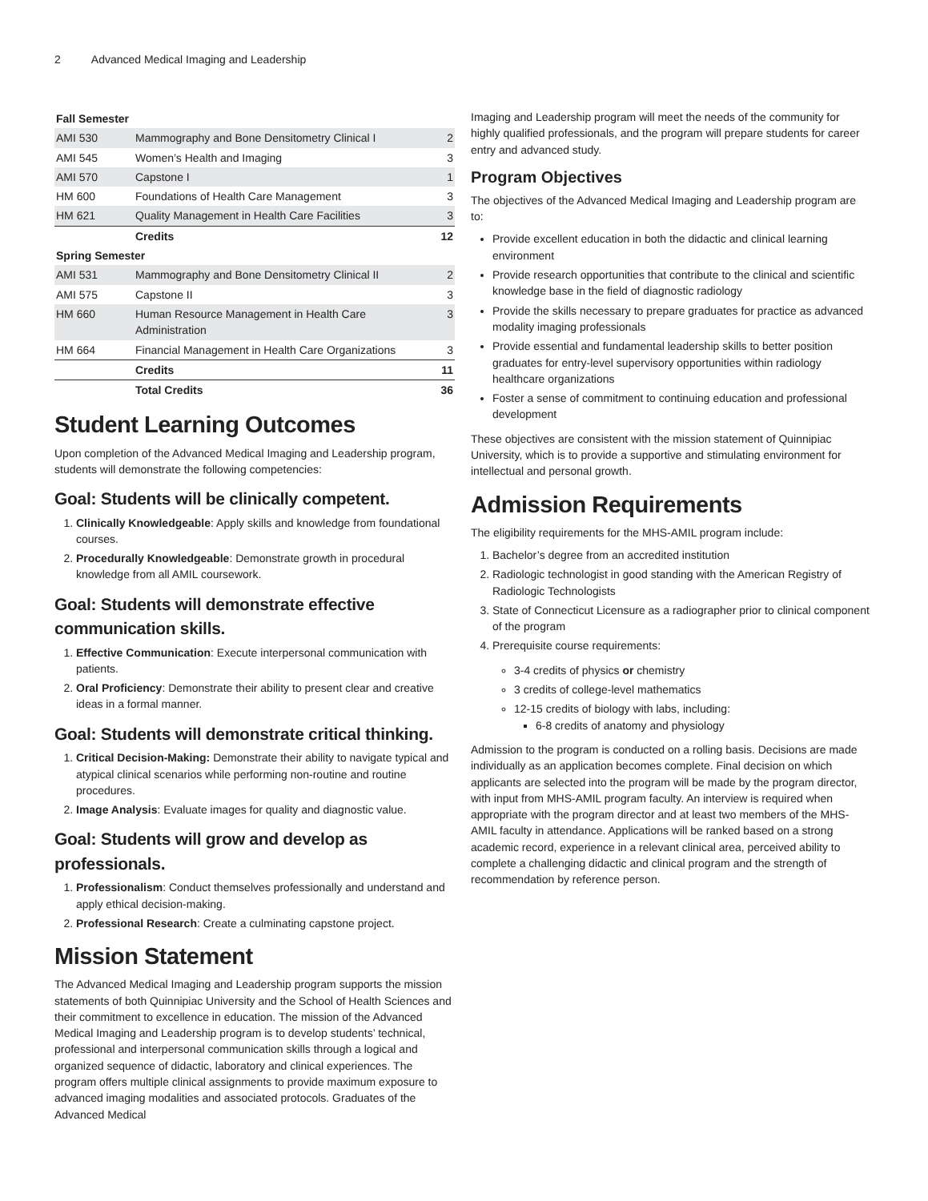2 Advanced Medical Imaging and Leadership
| Fall Semester | | |
| --- | --- | --- |
| AMI 530 | Mammography and Bone Densitometry Clinical I | 2 |
| AMI 545 | Women’s Health and Imaging | 3 |
| AMI 570 | Capstone I | 1 |
| HM 600 | Foundations of Health Care Management | 3 |
| HM 621 | Quality Management in Health Care Facilities | 3 |
| | Credits | 12 |
| Spring Semester | | |
| AMI 531 | Mammography and Bone Densitometry Clinical II | 2 |
| AMI 575 | Capstone II | 3 |
| HM 660 | Human Resource Management in Health Care Administration | 3 |
| HM 664 | Financial Management in Health Care Organizations | 3 |
| | Credits | 11 |
| | Total Credits | 36 |
Student Learning Outcomes
Upon completion of the Advanced Medical Imaging and Leadership program, students will demonstrate the following competencies:
Goal: Students will be clinically competent.
1. Clinically Knowledgeable: Apply skills and knowledge from foundational courses.
2. Procedurally Knowledgeable: Demonstrate growth in procedural knowledge from all AMIL coursework.
Goal: Students will demonstrate effective communication skills.
1. Effective Communication: Execute interpersonal communication with patients.
2. Oral Proficiency: Demonstrate their ability to present clear and creative ideas in a formal manner.
Goal: Students will demonstrate critical thinking.
1. Critical Decision-Making: Demonstrate their ability to navigate typical and atypical clinical scenarios while performing non-routine and routine procedures.
2. Image Analysis: Evaluate images for quality and diagnostic value.
Goal: Students will grow and develop as professionals.
1. Professionalism: Conduct themselves professionally and understand and apply ethical decision-making.
2. Professional Research: Create a culminating capstone project.
Mission Statement
The Advanced Medical Imaging and Leadership program supports the mission statements of both Quinnipiac University and the School of Health Sciences and their commitment to excellence in education. The mission of the Advanced Medical Imaging and Leadership program is to develop students’ technical, professional and interpersonal communication skills through a logical and organized sequence of didactic, laboratory and clinical experiences. The program offers multiple clinical assignments to provide maximum exposure to advanced imaging modalities and associated protocols. Graduates of the Advanced Medical
Imaging and Leadership program will meet the needs of the community for highly qualified professionals, and the program will prepare students for career entry and advanced study.
Program Objectives
The objectives of the Advanced Medical Imaging and Leadership program are to:
Provide excellent education in both the didactic and clinical learning environment
Provide research opportunities that contribute to the clinical and scientific knowledge base in the field of diagnostic radiology
Provide the skills necessary to prepare graduates for practice as advanced modality imaging professionals
Provide essential and fundamental leadership skills to better position graduates for entry-level supervisory opportunities within radiology healthcare organizations
Foster a sense of commitment to continuing education and professional development
These objectives are consistent with the mission statement of Quinnipiac University, which is to provide a supportive and stimulating environment for intellectual and personal growth.
Admission Requirements
The eligibility requirements for the MHS-AMIL program include:
1. Bachelor’s degree from an accredited institution
2. Radiologic technologist in good standing with the American Registry of Radiologic Technologists
3. State of Connecticut Licensure as a radiographer prior to clinical component of the program
4. Prerequisite course requirements:
3-4 credits of physics or chemistry
3 credits of college-level mathematics
12-15 credits of biology with labs, including:
6-8 credits of anatomy and physiology
Admission to the program is conducted on a rolling basis. Decisions are made individually as an application becomes complete. Final decision on which applicants are selected into the program will be made by the program director, with input from MHS-AMIL program faculty. An interview is required when appropriate with the program director and at least two members of the MHS-AMIL faculty in attendance. Applications will be ranked based on a strong academic record, experience in a relevant clinical area, perceived ability to complete a challenging didactic and clinical program and the strength of recommendation by reference person.